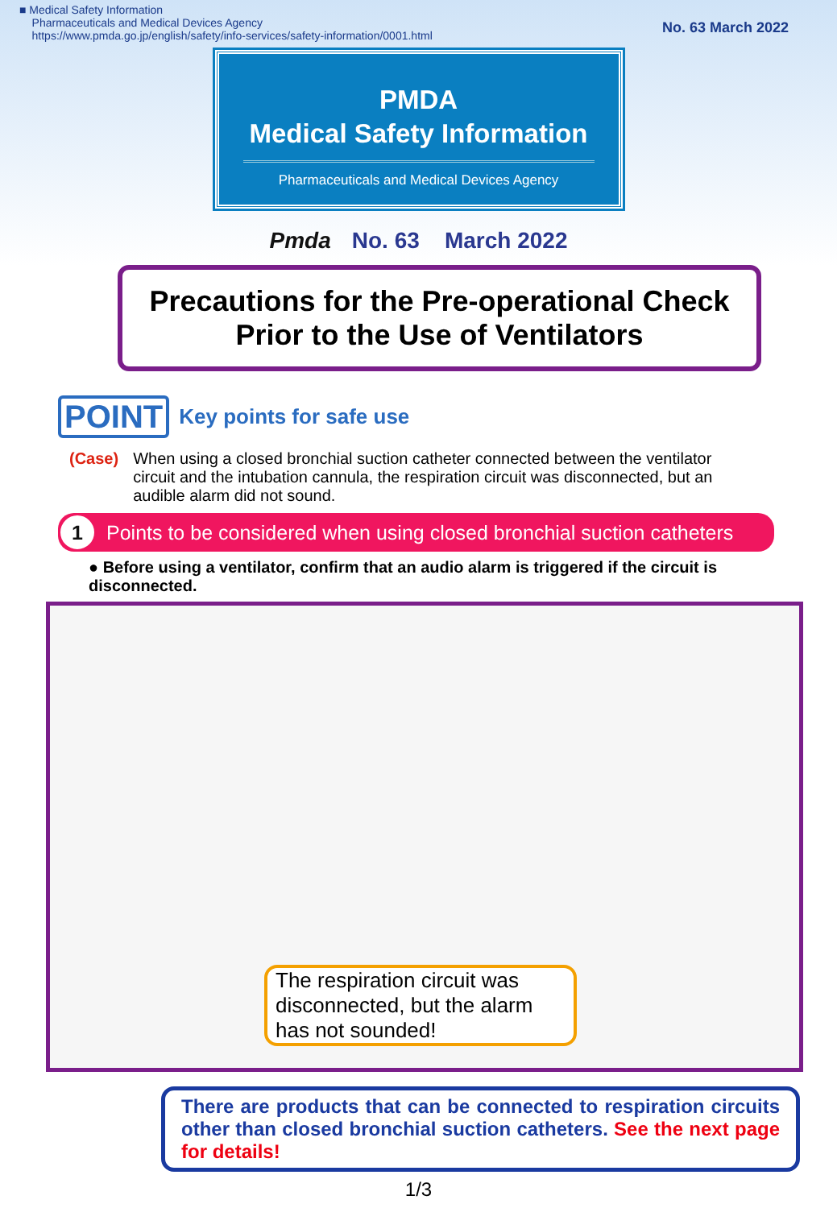■ Medical Safety Information
Pharmaceuticals and Medical Devices Agency
https://www.pmda.go.jp/english/safety/info-services/safety-information/0001.html
No. 63 March 2022
PMDA
Medical Safety Information
Pharmaceuticals and Medical Devices Agency
Pmda No. 63 March 2022
Precautions for the Pre-operational Check
Prior to the Use of Ventilators
POINT Key points for safe use
(Case) When using a closed bronchial suction catheter connected between the ventilator circuit and the intubation cannula, the respiration circuit was disconnected, but an audible alarm did not sound.
1 Points to be considered when using closed bronchial suction catheters
● Before using a ventilator, confirm that an audio alarm is triggered if the circuit is disconnected.
The respiration circuit was disconnected, but the alarm has not sounded!
There are products that can be connected to respiration circuits other than closed bronchial suction catheters. See the next page for details!
1/3